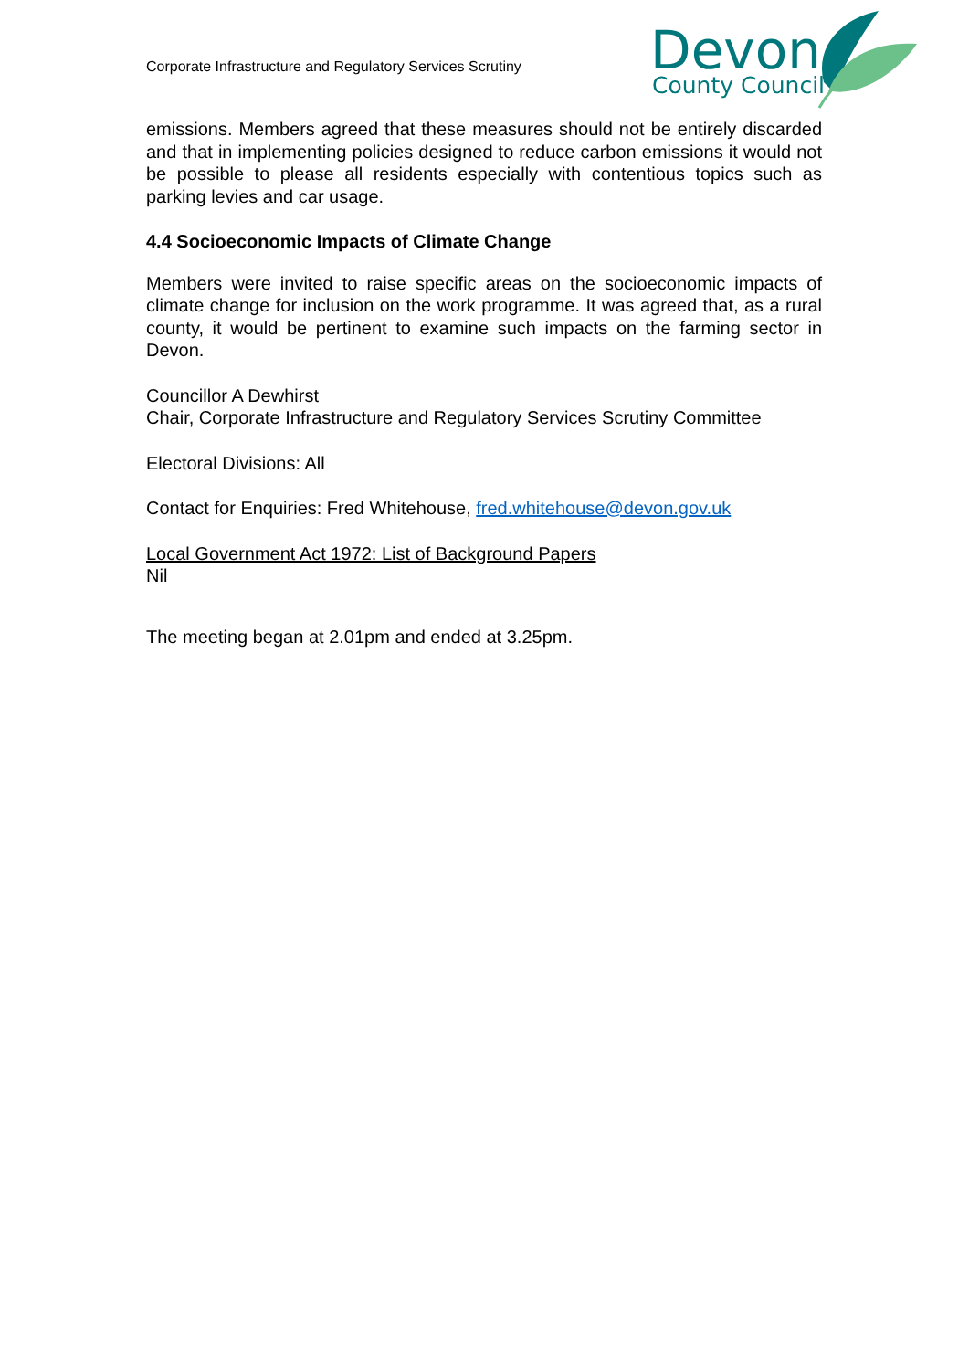Corporate Infrastructure and Regulatory Services Scrutiny
Devon
County Council
emissions. Members agreed that these measures should not be entirely discarded and that in implementing policies designed to reduce carbon emissions it would not be possible to please all residents especially with contentious topics such as parking levies and car usage.
4.4 Socioeconomic Impacts of Climate Change
Members were invited to raise specific areas on the socioeconomic impacts of climate change for inclusion on the work programme. It was agreed that, as a rural county, it would be pertinent to examine such impacts on the farming sector in Devon.
Councillor A Dewhirst
Chair, Corporate Infrastructure and Regulatory Services Scrutiny Committee
Electoral Divisions: All
Contact for Enquiries: Fred Whitehouse, fred.whitehouse@devon.gov.uk
Local Government Act 1972: List of Background Papers
Nil
The meeting began at 2.01pm and ended at 3.25pm.